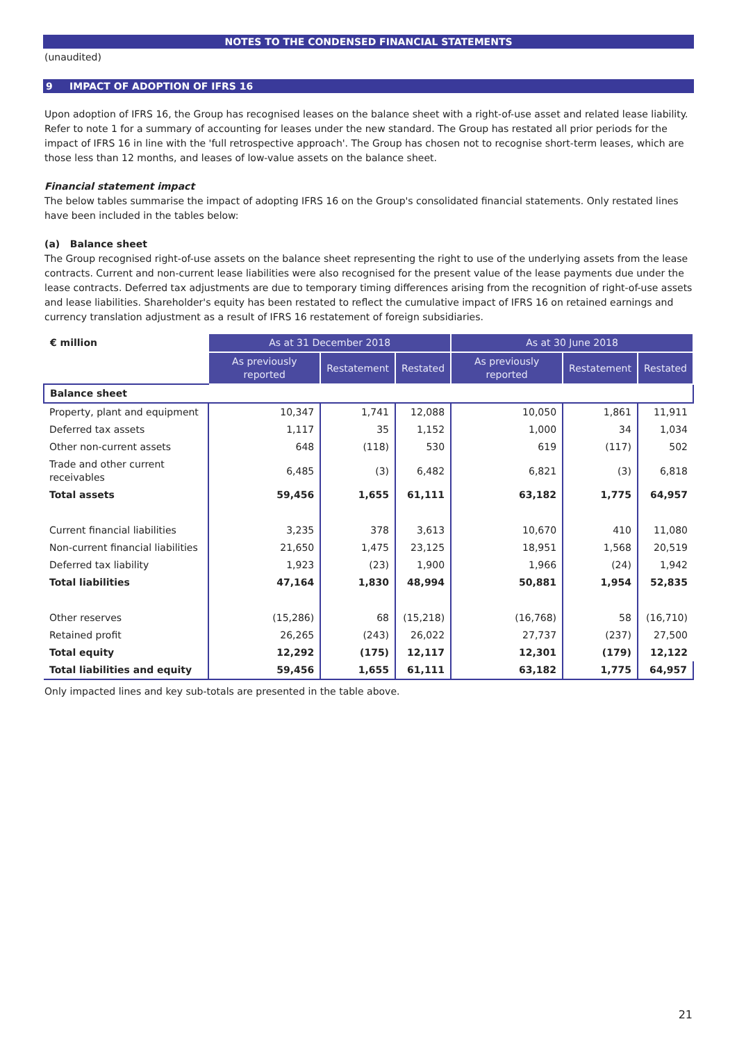NOTES TO THE CONDENSED FINANCIAL STATEMENTS
(unaudited)
9 IMPACT OF ADOPTION OF IFRS 16
Upon adoption of IFRS 16, the Group has recognised leases on the balance sheet with a right-of-use asset and related lease liability. Refer to note 1 for a summary of accounting for leases under the new standard. The Group has restated all prior periods for the impact of IFRS 16 in line with the 'full retrospective approach'. The Group has chosen not to recognise short-term leases, which are those less than 12 months, and leases of low-value assets on the balance sheet.
Financial statement impact
The below tables summarise the impact of adopting IFRS 16 on the Group's consolidated financial statements. Only restated lines have been included in the tables below:
(a) Balance sheet
The Group recognised right-of-use assets on the balance sheet representing the right to use of the underlying assets from the lease contracts. Current and non-current lease liabilities were also recognised for the present value of the lease payments due under the lease contracts. Deferred tax adjustments are due to temporary timing differences arising from the recognition of right-of-use assets and lease liabilities. Shareholder's equity has been restated to reflect the cumulative impact of IFRS 16 on retained earnings and currency translation adjustment as a result of IFRS 16 restatement of foreign subsidiaries.
| € million | As at 31 December 2018 | | | As at 30 June 2018 | | |
| --- | --- | --- | --- | --- | --- | --- |
| | As previously reported | Restatement | Restated | As previously reported | Restatement | Restated |
| Balance sheet | | | | | | |
| Property, plant and equipment | 10,347 | 1,741 | 12,088 | 10,050 | 1,861 | 11,911 |
| Deferred tax assets | 1,117 | 35 | 1,152 | 1,000 | 34 | 1,034 |
| Other non-current assets | 648 | (118) | 530 | 619 | (117) | 502 |
| Trade and other current receivables | 6,485 | (3) | 6,482 | 6,821 | (3) | 6,818 |
| Total assets | 59,456 | 1,655 | 61,111 | 63,182 | 1,775 | 64,957 |
| Current financial liabilities | 3,235 | 378 | 3,613 | 10,670 | 410 | 11,080 |
| Non-current financial liabilities | 21,650 | 1,475 | 23,125 | 18,951 | 1,568 | 20,519 |
| Deferred tax liability | 1,923 | (23) | 1,900 | 1,966 | (24) | 1,942 |
| Total liabilities | 47,164 | 1,830 | 48,994 | 50,881 | 1,954 | 52,835 |
| Other reserves | (15,286) | 68 | (15,218) | (16,768) | 58 | (16,710) |
| Retained profit | 26,265 | (243) | 26,022 | 27,737 | (237) | 27,500 |
| Total equity | 12,292 | (175) | 12,117 | 12,301 | (179) | 12,122 |
| Total liabilities and equity | 59,456 | 1,655 | 61,111 | 63,182 | 1,775 | 64,957 |
Only impacted lines and key sub-totals are presented in the table above.
21